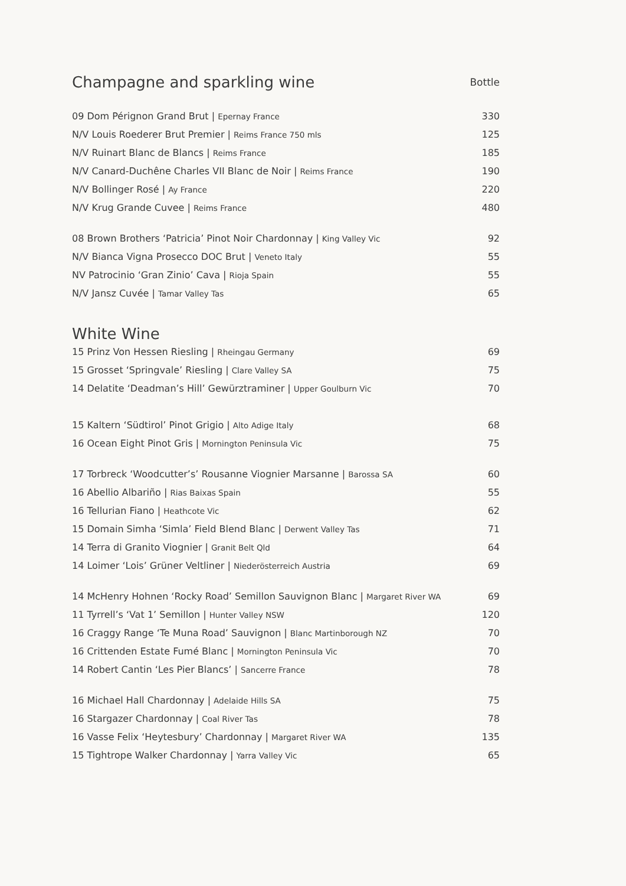| Champagne and sparkling wine | Bottle |
| 09 Dom Pérignon Grand Brut / Epernay France | 330 |
| N/V Louis Roederer Brut Premier / Reims France 750 mls | 125 |
| N/V Ruinart Blanc de Blancs / Reims France | 185 |
| N/V Canard-Duchêne Charles VII Blanc de Noir / Reims France | 190 |
| N/V Bollinger Rosé / Ay France | 220 |
| N/V Krug Grande Cuvee / Reims France | 480 |
| 08 Brown Brothers ‘Patricia’ Pinot Noir Chardonnay / King Valley Vic | 92 |
| N/V Bianca Vigna Prosecco DOC Brut / Veneto Italy | 55 |
| NV Patrocinio ‘Gran Zinio’ Cava / Rioja Spain | 55 |
| N/V Jansz Cuvée / Tamar Valley Tas | 65 |
| White Wine | |
| 15 Prinz Von Hessen Riesling / Rheingau Germany | 69 |
| 15 Grosset ‘Springvale’ Riesling / Clare Valley SA | 75 |
| 14 Delatite ‘Deadman’s Hill’ Gewürztraminer / Upper Goulburn Vic | 70 |
| 15 Kaltern ‘Südtirol’ Pinot Grigio / Alto Adige Italy | 68 |
| 16 Ocean Eight Pinot Gris / Mornington Peninsula Vic | 75 |
| 17 Torbreck ‘Woodcutter’s’ Rousanne Viognier Marsanne / Barossa SA | 60 |
| 16 Abellio Albariño / Rias Baixas Spain | 55 |
| 16 Tellurian Fiano / Heathcote Vic | 62 |
| 15 Domain Simha ‘Simla’ Field Blend Blanc / Derwent Valley Tas | 71 |
| 14 Terra di Granito Viognier / Granit Belt Qld | 64 |
| 14 Loimer ‘Lois’ Grüner Veltliner / Niederösterreich Austria | 69 |
| 14 McHenry Hohnen ‘Rocky Road’ Semillon Sauvignon Blanc / Margaret River WA | 69 |
| 11 Tyrrell’s ‘Vat 1’ Semillon / Hunter Valley NSW | 120 |
| 16 Craggy Range ‘Te Muna Road’ Sauvignon / Blanc Martinborough NZ | 70 |
| 16 Crittenden Estate Fumé Blanc / Mornington Peninsula Vic | 70 |
| 14 Robert Cantin ‘Les Pier Blancs’ / Sancerre France | 78 |
| 16 Michael Hall Chardonnay / Adelaide Hills SA | 75 |
| 16 Stargazer Chardonnay / Coal River Tas | 78 |
| 16 Vasse Felix ‘Heytesbury’ Chardonnay / Margaret River WA | 135 |
| 15 Tightrope Walker Chardonnay / Yarra Valley Vic | 65 |